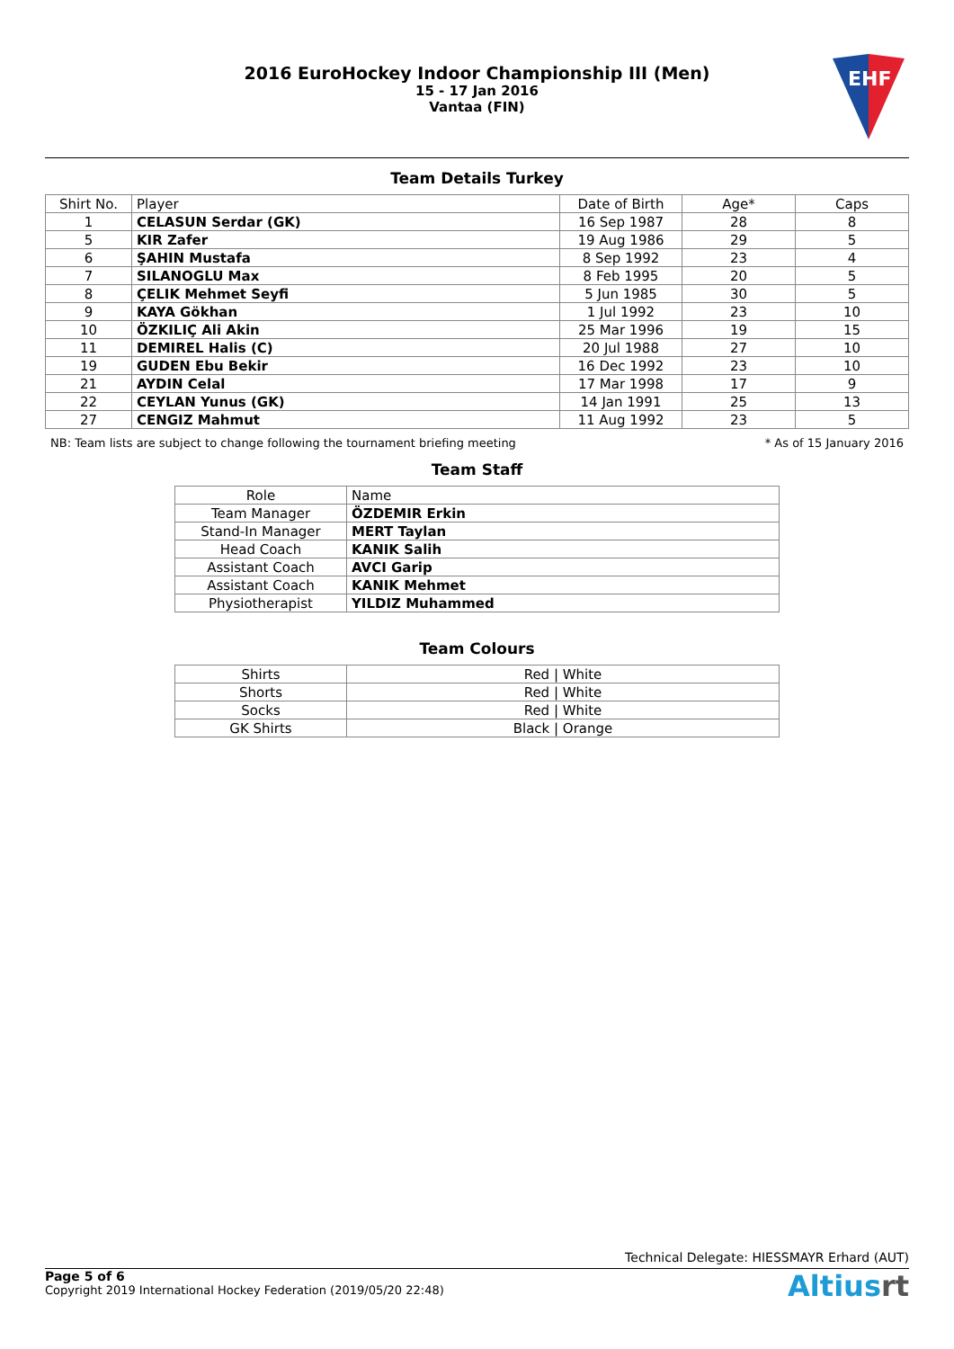2016 EuroHockey Indoor Championship III (Men)
15 - 17 Jan 2016
Vantaa (FIN)
EHF
Team Details Turkey
| Shirt No. | Player | Date of Birth | Age* | Caps |
| --- | --- | --- | --- | --- |
| 1 | CELASUN Serdar (GK) | 16 Sep 1987 | 28 | 8 |
| 5 | KIR Zafer | 19 Aug 1986 | 29 | 5 |
| 6 | ŞAHIN Mustafa | 8 Sep 1992 | 23 | 4 |
| 7 | SILANOGLU Max | 8 Feb 1995 | 20 | 5 |
| 8 | ÇELIK Mehmet Seyfi | 5 Jun 1985 | 30 | 5 |
| 9 | KAYA Gökhan | 1 Jul 1992 | 23 | 10 |
| 10 | ÖZKILIÇ Ali Akin | 25 Mar 1996 | 19 | 15 |
| 11 | DEMIREL Halis (C) | 20 Jul 1988 | 27 | 10 |
| 19 | GUDEN Ebu Bekir | 16 Dec 1992 | 23 | 10 |
| 21 | AYDIN Celal | 17 Mar 1998 | 17 | 9 |
| 22 | CEYLAN Yunus (GK) | 14 Jan 1991 | 25 | 13 |
| 27 | CENGIZ Mahmut | 11 Aug 1992 | 23 | 5 |
NB: Team lists are subject to change following the tournament briefing meeting * As of 15 January 2016
Team Staff
| Role | Name |
| --- | --- |
| Team Manager | ÖZDEMIR Erkin |
| Stand-In Manager | MERT Taylan |
| Head Coach | KANIK Salih |
| Assistant Coach | AVCI Garip |
| Assistant Coach | KANIK Mehmet |
| Physiotherapist | YILDIZ Muhammed |
Team Colours
| Shirts | Red / White |
| Shorts | Red / White |
| Socks | Red / White |
| GK Shirts | Black / Orange |
Technical Delegate: HIESSMAYR Erhard (AUT)
Page 5 of 6
Copyright 2019 International Hockey Federation (2019/05/20 22:48)
Altiusrt